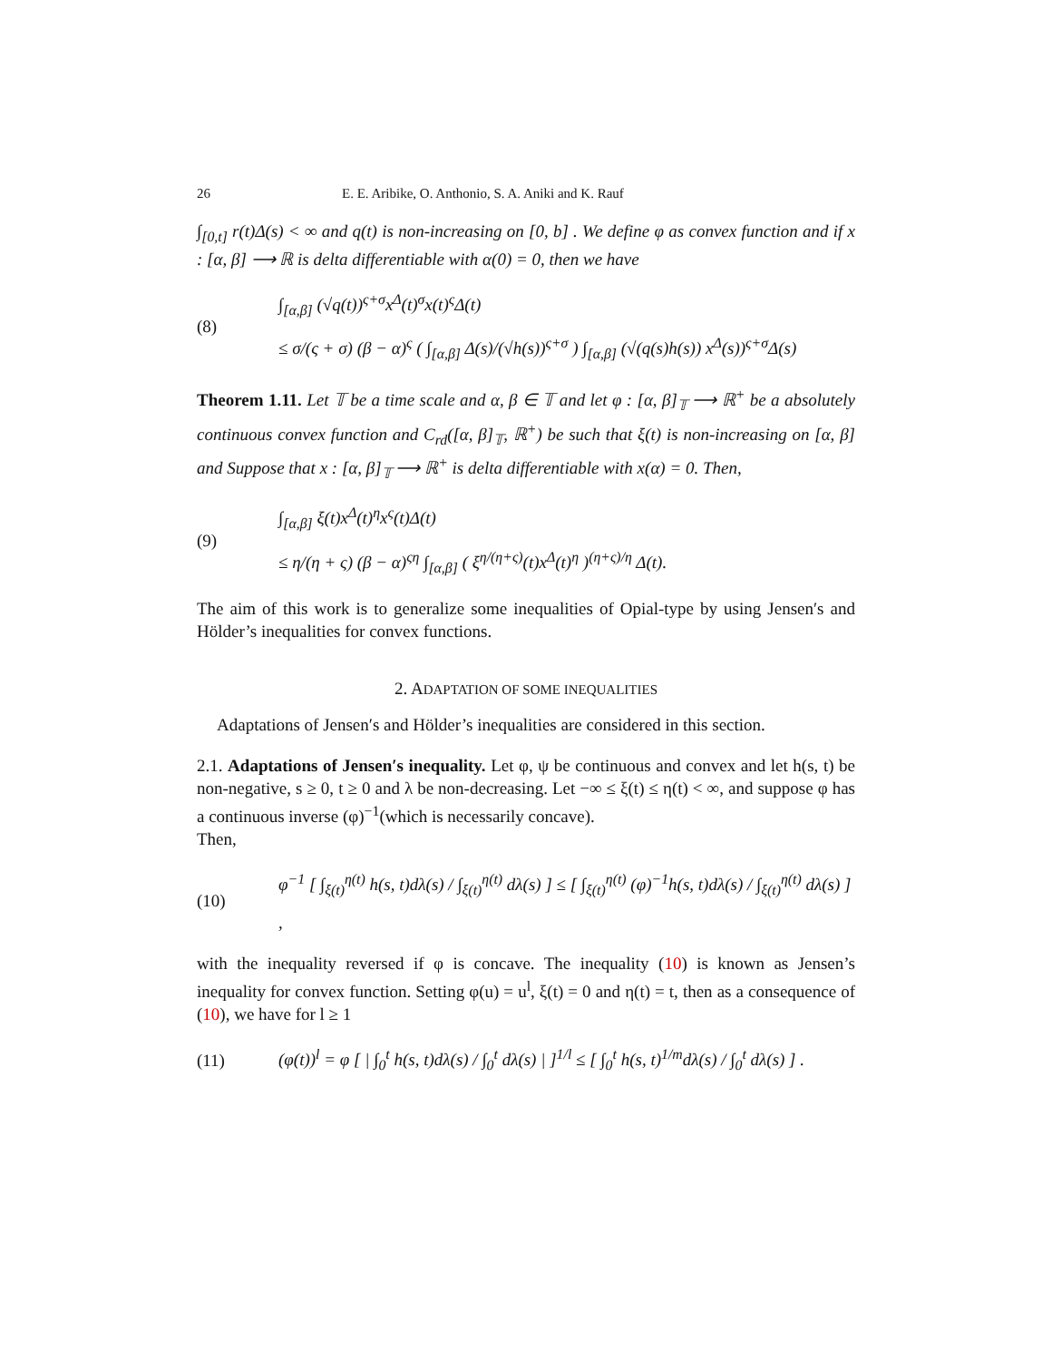26 E. E. Aribike, O. Anthonio, S. A. Aniki and K. Rauf
∫<sub>[0,t]</sub> r(t)Δ(s) < ∞ and q(t) is non-increasing on [0, b] . We define φ as convex function and if x : [α, β] ⟶ ℝ is delta differentiable with α(0) = 0, then we have
(8)
∫<sub>[α,β]</sub> (√q(t))<sup>ς+σ</sup>x<sup>Δ</sup>(t)<sup>σ</sup>x(t)<sup>ς</sup>Δ(t)
≤ σ/(ς + σ) (β − α)<sup>ς</sup> ( ∫<sub>[α,β]</sub> Δ(s)/(√h(s))<sup>ς+σ</sup> ) ∫<sub>[α,β]</sub> (√(q(s)h(s)) x<sup>Δ</sup>(s))<sup>ς+σ</sup>Δ(s)
Theorem 1.11. Let 𝕋 be a time scale and α, β ∈ 𝕋 and let φ : [α, β]<sub>𝕋</sub> ⟶ ℝ<sup>+</sup> be a absolutely continuous convex function and C<sub>rd</sub>([α, β]<sub>𝕋</sub>, ℝ<sup>+</sup>) be such that ξ(t) is non-increasing on [α, β] and Suppose that x : [α, β]<sub>𝕋</sub> ⟶ ℝ<sup>+</sup> is delta differentiable with x(α) = 0. Then,
(9)
∫<sub>[α,β]</sub> ξ(t)x<sup>Δ</sup>(t)<sup>η</sup>x<sup>ς</sup>(t)Δ(t)
≤ η/(η + ς) (β − α)<sup>ςη</sup> ∫<sub>[α,β]</sub> ( ξ<sup>η/(η+ς)</sup>(t)x<sup>Δ</sup>(t)<sup>η</sup> )<sup>(η+ς)/η</sup> Δ(t).
The aim of this work is to generalize some inequalities of Opial-type by using Jensen′s and Hölder’s inequalities for convex functions.
2. ADAPTATION OF SOME INEQUALITIES
Adaptations of Jensen′s and Hölder’s inequalities are considered in this section.
2.1. Adaptations of Jensen′s inequality. Let φ, ψ be continuous and convex and let h(s, t) be non-negative, s ≥ 0, t ≥ 0 and λ be non-decreasing. Let −∞ ≤ ξ(t) ≤ η(t) < ∞, and suppose φ has a continuous inverse (φ)<sup>−1</sup>(which is necessarily concave).
Then,
(10)
φ<sup>−1</sup> [ ∫<sub>ξ(t)</sub><sup>η(t)</sup> h(s, t)dλ(s) / ∫<sub>ξ(t)</sub><sup>η(t)</sup> dλ(s) ] ≤ [ ∫<sub>ξ(t)</sub><sup>η(t)</sup> (φ)<sup>−1</sup>h(s, t)dλ(s) / ∫<sub>ξ(t)</sub><sup>η(t)</sup> dλ(s) ] ,
with the inequality reversed if φ is concave. The inequality (10) is known as Jensen’s inequality for convex function. Setting φ(u) = u<sup>l</sup>, ξ(t) = 0 and η(t) = t, then as a consequence of (10), we have for l ≥ 1
(11)
(φ(t))<sup>l</sup> = φ [ | ∫<sub>0</sub><sup>t</sup> h(s, t)dλ(s) / ∫<sub>0</sub><sup>t</sup> dλ(s) | ]<sup>1/l</sup> ≤ [ ∫<sub>0</sub><sup>t</sup> h(s, t)<sup>1/m</sup>dλ(s) / ∫<sub>0</sub><sup>t</sup> dλ(s) ] .